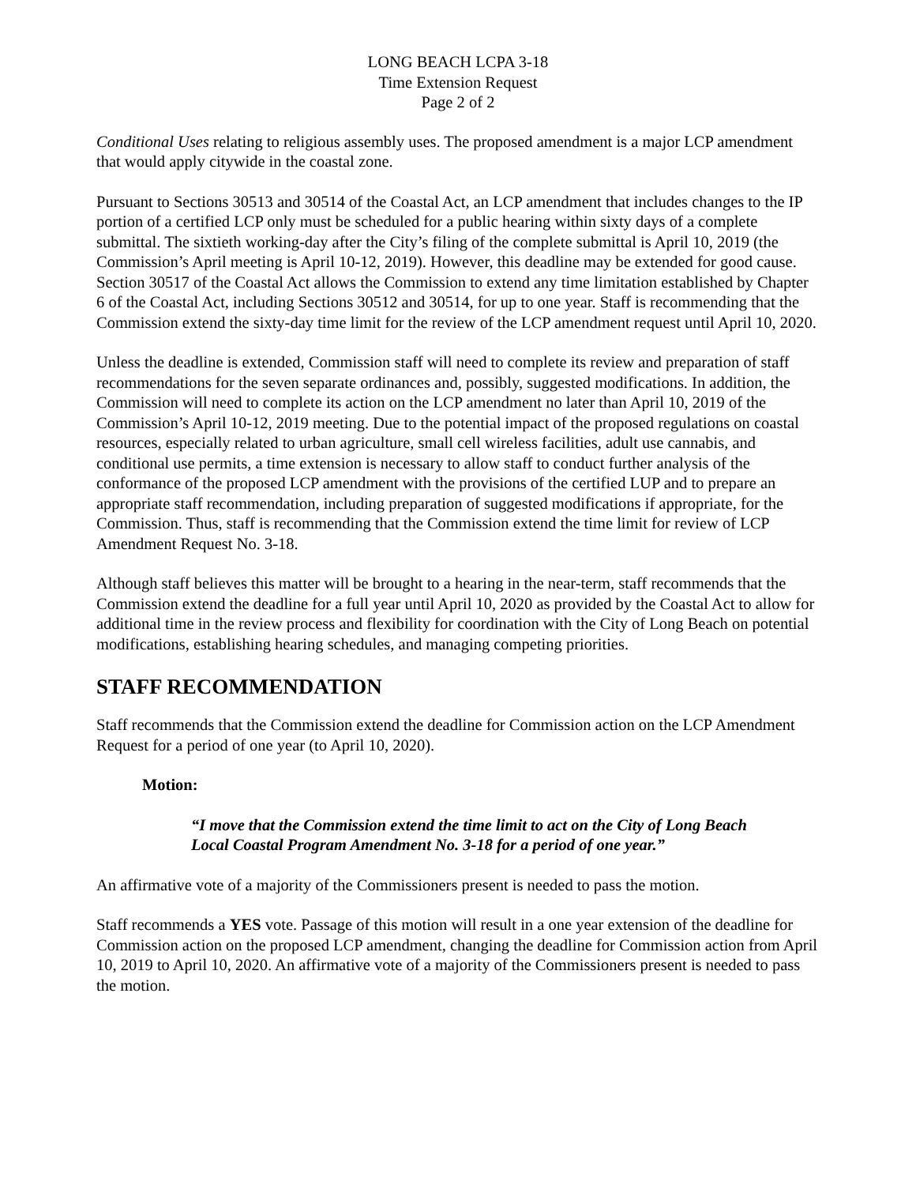LONG BEACH LCPA 3-18
Time Extension Request
Page 2 of 2
Conditional Uses relating to religious assembly uses. The proposed amendment is a major LCP amendment that would apply citywide in the coastal zone.
Pursuant to Sections 30513 and 30514 of the Coastal Act, an LCP amendment that includes changes to the IP portion of a certified LCP only must be scheduled for a public hearing within sixty days of a complete submittal. The sixtieth working-day after the City’s filing of the complete submittal is April 10, 2019 (the Commission’s April meeting is April 10-12, 2019). However, this deadline may be extended for good cause. Section 30517 of the Coastal Act allows the Commission to extend any time limitation established by Chapter 6 of the Coastal Act, including Sections 30512 and 30514, for up to one year. Staff is recommending that the Commission extend the sixty-day time limit for the review of the LCP amendment request until April 10, 2020.
Unless the deadline is extended, Commission staff will need to complete its review and preparation of staff recommendations for the seven separate ordinances and, possibly, suggested modifications. In addition, the Commission will need to complete its action on the LCP amendment no later than April 10, 2019 of the Commission’s April 10-12, 2019 meeting. Due to the potential impact of the proposed regulations on coastal resources, especially related to urban agriculture, small cell wireless facilities, adult use cannabis, and conditional use permits, a time extension is necessary to allow staff to conduct further analysis of the conformance of the proposed LCP amendment with the provisions of the certified LUP and to prepare an appropriate staff recommendation, including preparation of suggested modifications if appropriate, for the Commission. Thus, staff is recommending that the Commission extend the time limit for review of LCP Amendment Request No. 3-18.
Although staff believes this matter will be brought to a hearing in the near-term, staff recommends that the Commission extend the deadline for a full year until April 10, 2020 as provided by the Coastal Act to allow for additional time in the review process and flexibility for coordination with the City of Long Beach on potential modifications, establishing hearing schedules, and managing competing priorities.
STAFF RECOMMENDATION
Staff recommends that the Commission extend the deadline for Commission action on the LCP Amendment Request for a period of one year (to April 10, 2020).
Motion:
“I move that the Commission extend the time limit to act on the City of Long Beach Local Coastal Program Amendment No. 3-18 for a period of one year.”
An affirmative vote of a majority of the Commissioners present is needed to pass the motion.
Staff recommends a YES vote. Passage of this motion will result in a one year extension of the deadline for Commission action on the proposed LCP amendment, changing the deadline for Commission action from April 10, 2019 to April 10, 2020. An affirmative vote of a majority of the Commissioners present is needed to pass the motion.